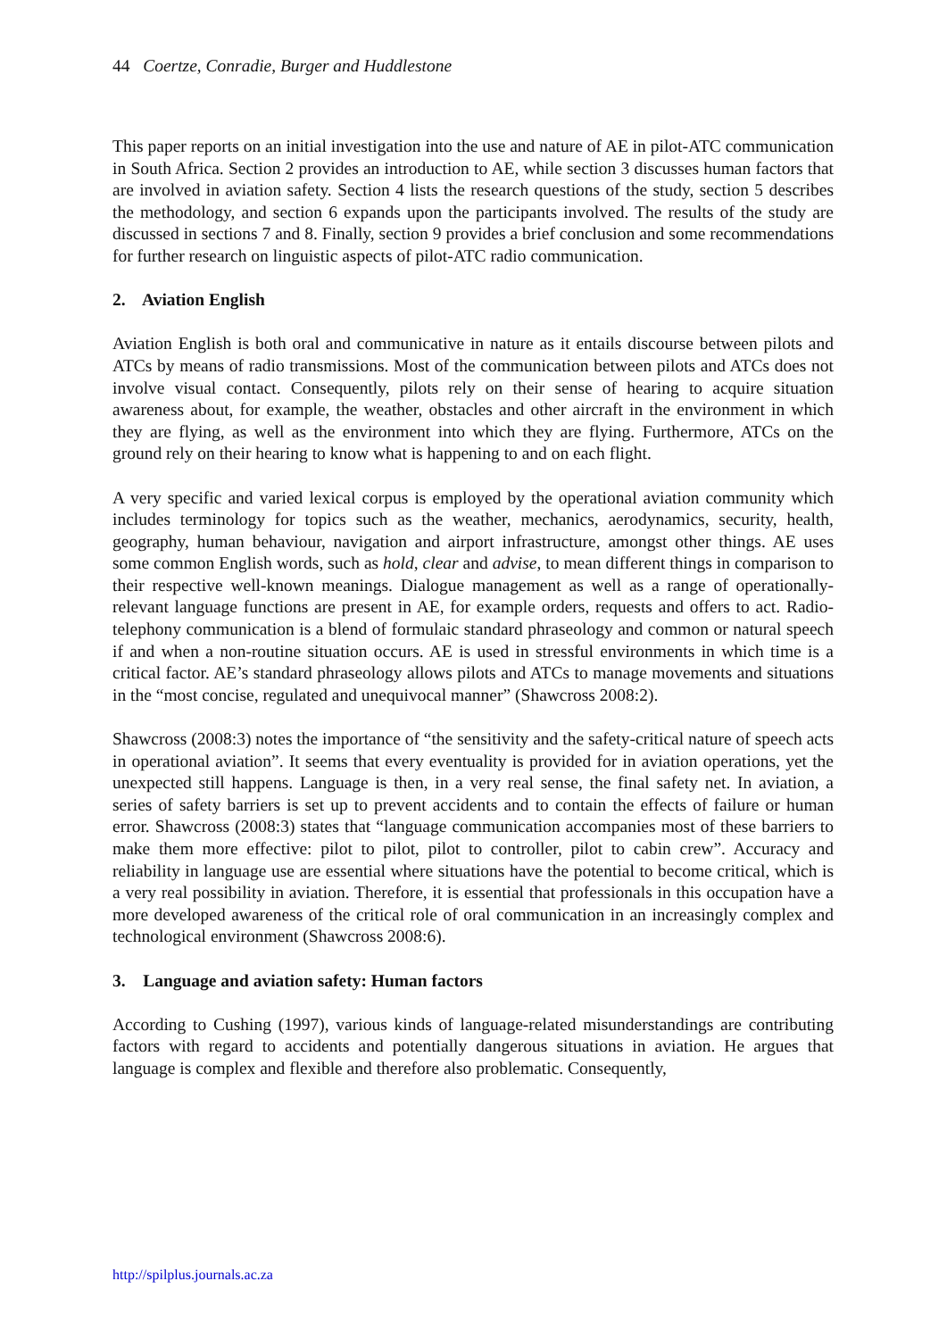44 Coertze, Conradie, Burger and Huddlestone
This paper reports on an initial investigation into the use and nature of AE in pilot-ATC communication in South Africa. Section 2 provides an introduction to AE, while section 3 discusses human factors that are involved in aviation safety. Section 4 lists the research questions of the study, section 5 describes the methodology, and section 6 expands upon the participants involved. The results of the study are discussed in sections 7 and 8. Finally, section 9 provides a brief conclusion and some recommendations for further research on linguistic aspects of pilot-ATC radio communication.
2. Aviation English
Aviation English is both oral and communicative in nature as it entails discourse between pilots and ATCs by means of radio transmissions. Most of the communication between pilots and ATCs does not involve visual contact. Consequently, pilots rely on their sense of hearing to acquire situation awareness about, for example, the weather, obstacles and other aircraft in the environment in which they are flying, as well as the environment into which they are flying. Furthermore, ATCs on the ground rely on their hearing to know what is happening to and on each flight.
A very specific and varied lexical corpus is employed by the operational aviation community which includes terminology for topics such as the weather, mechanics, aerodynamics, security, health, geography, human behaviour, navigation and airport infrastructure, amongst other things. AE uses some common English words, such as hold, clear and advise, to mean different things in comparison to their respective well-known meanings. Dialogue management as well as a range of operationally-relevant language functions are present in AE, for example orders, requests and offers to act. Radio-telephony communication is a blend of formulaic standard phraseology and common or natural speech if and when a non-routine situation occurs. AE is used in stressful environments in which time is a critical factor. AE’s standard phraseology allows pilots and ATCs to manage movements and situations in the “most concise, regulated and unequivocal manner” (Shawcross 2008:2).
Shawcross (2008:3) notes the importance of “the sensitivity and the safety-critical nature of speech acts in operational aviation”. It seems that every eventuality is provided for in aviation operations, yet the unexpected still happens. Language is then, in a very real sense, the final safety net. In aviation, a series of safety barriers is set up to prevent accidents and to contain the effects of failure or human error. Shawcross (2008:3) states that “language communication accompanies most of these barriers to make them more effective: pilot to pilot, pilot to controller, pilot to cabin crew”. Accuracy and reliability in language use are essential where situations have the potential to become critical, which is a very real possibility in aviation. Therefore, it is essential that professionals in this occupation have a more developed awareness of the critical role of oral communication in an increasingly complex and technological environment (Shawcross 2008:6).
3. Language and aviation safety: Human factors
According to Cushing (1997), various kinds of language-related misunderstandings are contributing factors with regard to accidents and potentially dangerous situations in aviation. He argues that language is complex and flexible and therefore also problematic. Consequently,
http://spilplus.journals.ac.za